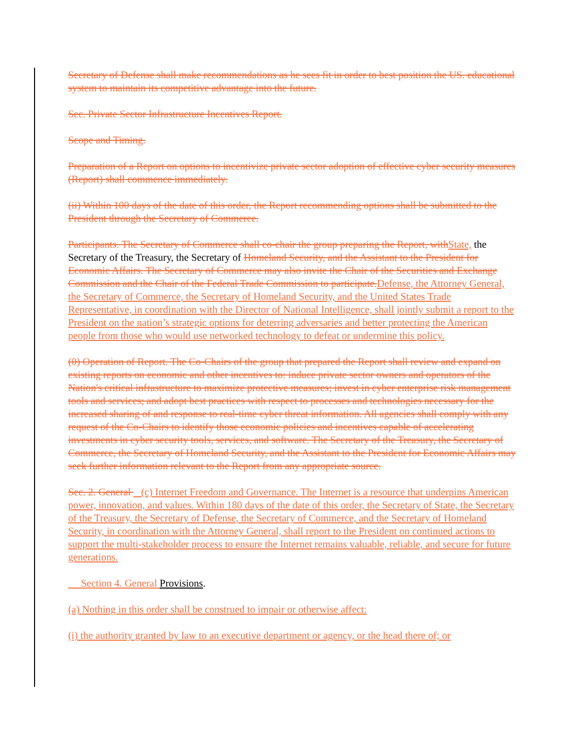Secretary of Defense shall make recommendations as he sees fit in order to best position the US. educational system to maintain its competitive advantage into the future.
Sec. Private Sector Infrastructure Incentives Report.
Scope and Timing.
Preparation of a Report on options to incentivize private sector adoption of effective cyber security measures (Report) shall commence immediately.
(ii) Within 100 days of the date of this order, the Report recommending options shall be submitted to the President through the Secretary of Commerce.
Participants. The Secretary of Commerce shall co-chair the group preparing the Report, with State, the Secretary of the Treasury, the Secretary of Homeland Security, and the Assistant to the President for Economic Affairs. The Secretary of Commerce may also invite the Chair of the Securities and Exchange Commission and the Chair of the Federal Trade Commission to participate. Defense, the Attorney General, the Secretary of Commerce, the Secretary of Homeland Security, and the United States Trade Representative, in coordination with the Director of National Intelligence, shall jointly submit a report to the President on the nation’s strategic options for deterring adversaries and better protecting the American people from those who would use networked technology to defeat or undermine this policy.
(0) Operation of Report. The Co-Chairs of the group that prepared the Report shall review and expand on existing reports on economic and other incentives to: induce private sector owners and operators of the Nation's critical infrastructure to maximize protective measures; invest in cyber enterprise risk management tools and services; and adopt best practices with respect to processes and technologies necessary for the increased sharing of and response to real-time cyber threat information. All agencies shall comply with any request of the Co-Chairs to identify those economic policies and incentives capable of accelerating investments in cyber security tools, services, and software. The Secretary of the Treasury, the Secretary of Commerce, the Secretary of Homeland Security, and the Assistant to the President for Economic Affairs may seek further information relevant to the Report from any appropriate source.
Sec. 2. General (c) Internet Freedom and Governance. The Internet is a resource that underpins American power, innovation, and values. Within 180 days of the date of this order, the Secretary of State, the Secretary of the Treasury, the Secretary of Defense, the Secretary of Commerce, and the Secretary of Homeland Security, in coordination with the Attorney General, shall report to the President on continued actions to support the multi-stakeholder process to ensure the Internet remains valuable, reliable, and secure for future generations.
Section 4. General Provisions.
(a) Nothing in this order shall be construed to impair or otherwise affect:
(i) the authority granted by law to an executive department or agency, or the head there of; or